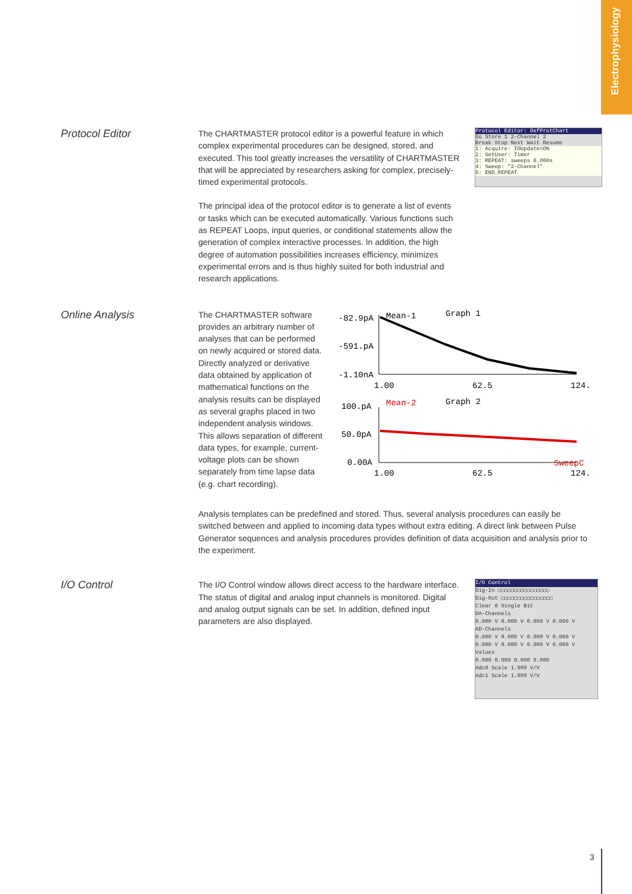Electrophysiology
Protocol Editor
The CHARTMASTER protocol editor is a powerful feature in which complex experimental procedures can be designed, stored, and executed. This tool greatly increases the versatility of CHARTMASTER that will be appreciated by researchers asking for complex, precisely-timed experimental protocols.
The principal idea of the protocol editor is to generate a list of events or tasks which can be executed automatically. Various functions such as REPEAT Loops, input queries, or conditional statements allow the generation of complex interactive processes. In addition, the high degree of automation possibilities increases efficiency, minimizes experimental errors and is thus highly suited for both industrial and research applications.
Protocol Editor: DefProtChart
Go Store 1 2-Channel 2
Break Stop Next Wait Resume
1: Acquire: IOUpdate=ON
2: SetUser: Timer
3: REPEAT: sweeps 0.000s
4: Sweep: "2-Channel"
5: END_REPEAT
Online Analysis
The CHARTMASTER software provides an arbitrary number of analyses that can be performed on newly acquired or stored data. Directly analyzed or derivative data obtained by application of mathematical functions on the analysis results can be displayed as several graphs placed in two independent analysis windows. This allows separation of different data types, for example, current-voltage plots can be shown separately from time lapse data (e.g. chart recording).
-82.9pA
-591.pA
-1.10nA
Mean-1
Graph 1
1.00
62.5
124.
100.pA
50.0pA
0.00A
Mean-2
Graph 2
SweepC
1.00
62.5
124.
Analysis templates can be predefined and stored. Thus, several analysis procedures can easily be switched between and applied to incoming data types without extra editing. A direct link between Pulse Generator sequences and analysis procedures provides definition of data acquisition and analysis prior to the experiment.
I/O Control
The I/O Control window allows direct access to the hardware interface. The status of digital and analog input channels is monitored. Digital and analog output signals can be set. In addition, defined input parameters are also displayed.
I/O Control
Dig-In ▢▢▢▢▢▢▢▢▢▢▢▢▢▢▢▢
Dig-Out ▢▢▢▢▢▢▢▢▢▢▢▢▢▢▢▢
Clear 0 Single Bit
DA-Channels
0.000 V 0.000 V 0.000 V 0.000 V
AD-Channels
0.000 V 0.000 V 0.000 V 0.000 V
0.000 V 0.000 V 0.000 V 0.000 V
Values
0.000 0.000 0.000 0.000
Adc0 Scale 1.000 V/V
Adc1 Scale 1.000 V/V
3